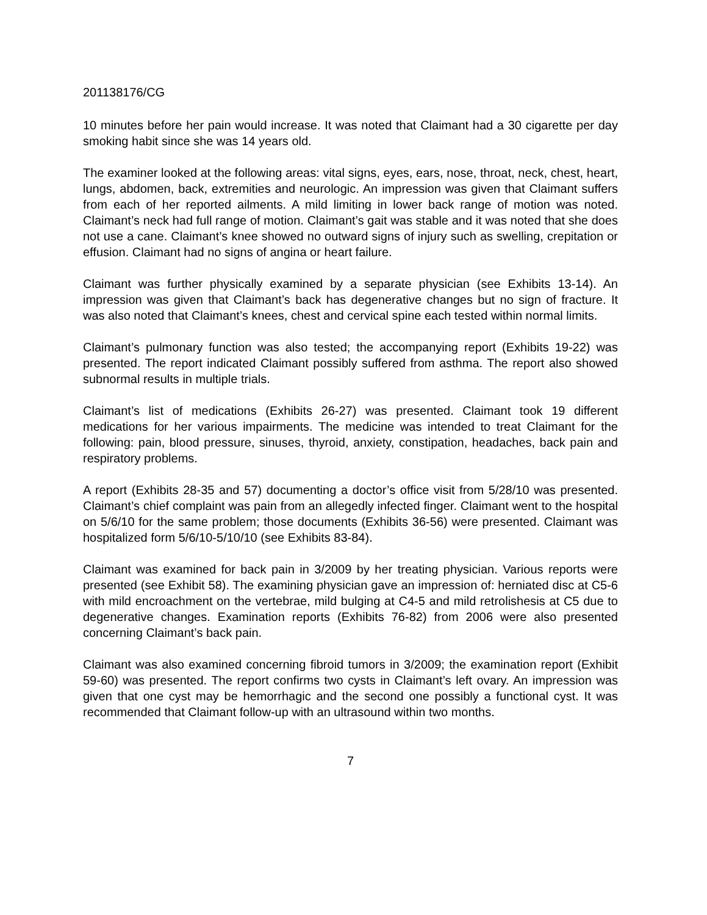201138176/CG
10 minutes before her pain would increase. It was noted that Claimant had a 30 cigarette per day smoking habit since she was 14 years old.
The examiner looked at the following areas: vital signs, eyes, ears, nose, throat, neck, chest, heart, lungs, abdomen, back, extremities and neurologic. An impression was given that Claimant suffers from each of her reported ailments. A mild limiting in lower back range of motion was noted. Claimant’s neck had full range of motion. Claimant’s gait was stable and it was noted that she does not use a cane. Claimant’s knee showed no outward signs of injury such as swelling, crepitation or effusion. Claimant had no signs of angina or heart failure.
Claimant was further physically examined by a separate physician (see Exhibits 13-14). An impression was given that Claimant’s back has degenerative changes but no sign of fracture. It was also noted that Claimant’s knees, chest and cervical spine each tested within normal limits.
Claimant’s pulmonary function was also tested; the accompanying report (Exhibits 19-22) was presented. The report indicated Claimant possibly suffered from asthma. The report also showed subnormal results in multiple trials.
Claimant’s list of medications (Exhibits 26-27) was presented. Claimant took 19 different medications for her various impairments. The medicine was intended to treat Claimant for the following: pain, blood pressure, sinuses, thyroid, anxiety, constipation, headaches, back pain and respiratory problems.
A report (Exhibits 28-35 and 57) documenting a doctor’s office visit from 5/28/10 was presented. Claimant’s chief complaint was pain from an allegedly infected finger. Claimant went to the hospital on 5/6/10 for the same problem; those documents (Exhibits 36-56) were presented. Claimant was hospitalized form 5/6/10-5/10/10 (see Exhibits 83-84).
Claimant was examined for back pain in 3/2009 by her treating physician. Various reports were presented (see Exhibit 58). The examining physician gave an impression of: herniated disc at C5-6 with mild encroachment on the vertebrae, mild bulging at C4-5 and mild retrolishesis at C5 due to degenerative changes. Examination reports (Exhibits 76-82) from 2006 were also presented concerning Claimant’s back pain.
Claimant was also examined concerning fibroid tumors in 3/2009; the examination report (Exhibit 59-60) was presented. The report confirms two cysts in Claimant’s left ovary. An impression was given that one cyst may be hemorrhagic and the second one possibly a functional cyst. It was recommended that Claimant follow-up with an ultrasound within two months.
7